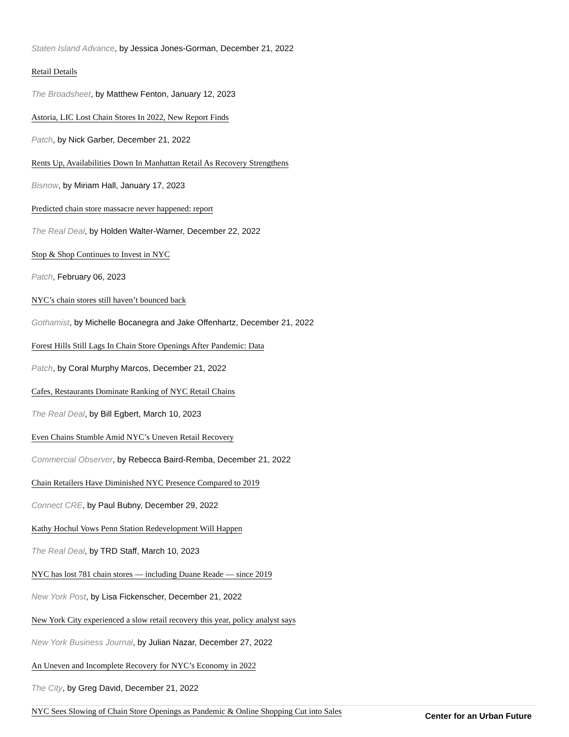Staten Island Advance, by Jessica Jones-Gorman, December 21, 2022
Retail Details
The Broadsheet, by Matthew Fenton, January 12, 2023
Astoria, LIC Lost Chain Stores In 2022, New Report Finds
Patch, by Nick Garber, December 21, 2022
Rents Up, Availabilities Down In Manhattan Retail As Recovery Strengthens
Bisnow, by Miriam Hall, January 17, 2023
Predicted chain store massacre never happened: report
The Real Deal, by Holden Walter-Warner, December 22, 2022
Stop & Shop Continues to Invest in NYC
Patch, February 06, 2023
NYC’s chain stores still haven’t bounced back
Gothamist, by Michelle Bocanegra and Jake Offenhartz, December 21, 2022
Forest Hills Still Lags In Chain Store Openings After Pandemic: Data
Patch, by Coral Murphy Marcos, December 21, 2022
Cafes, Restaurants Dominate Ranking of NYC Retail Chains
The Real Deal, by Bill Egbert, March 10, 2023
Even Chains Stumble Amid NYC’s Uneven Retail Recovery
Commercial Observer, by Rebecca Baird-Remba, December 21, 2022
Chain Retailers Have Diminished NYC Presence Compared to 2019
Connect CRE, by Paul Bubny, December 29, 2022
Kathy Hochul Vows Penn Station Redevelopment Will Happen
The Real Deal, by TRD Staff, March 10, 2023
NYC has lost 781 chain stores — including Duane Reade — since 2019
New York Post, by Lisa Fickenscher, December 21, 2022
New York City experienced a slow retail recovery this year, policy analyst says
New York Business Journal, by Julian Nazar, December 27, 2022
An Uneven and Incomplete Recovery for NYC’s Economy in 2022
The City, by Greg David, December 21, 2022
NYC Sees Slowing of Chain Store Openings as Pandemic & Online Shopping Cut into Sales
Center for an Urban Future